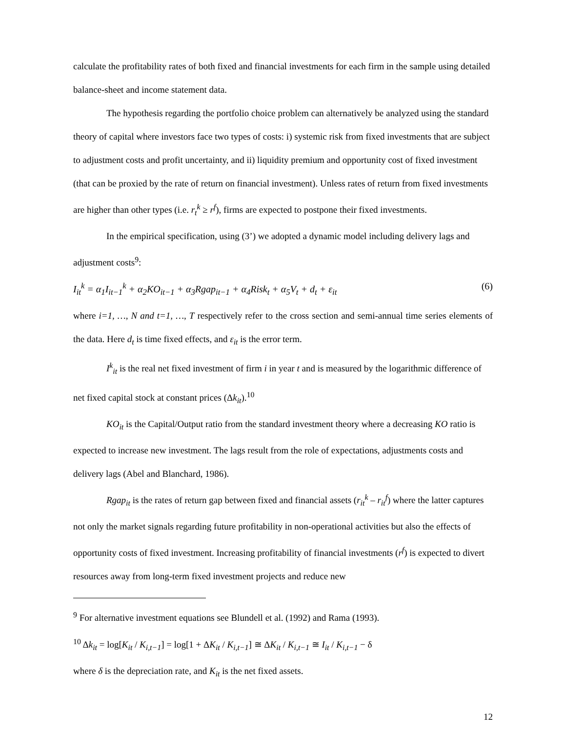calculate the profitability rates of both fixed and financial investments for each firm in the sample using detailed balance-sheet and income statement data.
The hypothesis regarding the portfolio choice problem can alternatively be analyzed using the standard theory of capital where investors face two types of costs: i) systemic risk from fixed investments that are subject to adjustment costs and profit uncertainty, and ii) liquidity premium and opportunity cost of fixed investment (that can be proxied by the rate of return on financial investment). Unless rates of return from fixed investments are higher than other types (i.e. r<sub>t</sub><sup>k</sup> ≥ r<sup>f</sup>), firms are expected to postpone their fixed investments.
In the empirical specification, using (3’) we adopted a dynamic model including delivery lags and adjustment costs<sup>9</sup>:
I<sub>it</sub><sup>k</sup> = α<sub>1</sub>I<sub>it−1</sub><sup>k</sup> + α<sub>2</sub>KO<sub>it−1</sub> + α<sub>3</sub>Rgap<sub>it−1</sub> + α<sub>4</sub>Risk<sub>t</sub> + α<sub>5</sub>V<sub>t</sub> + d<sub>t</sub> + ε<sub>it</sub> (6)
where i=1, …, N and t=1, …, T respectively refer to the cross section and semi-annual time series elements of the data. Here d<sub>t</sub> is time fixed effects, and ε<sub>it</sub> is the error term.
I<sup>k</sup><sub>it</sub> is the real net fixed investment of firm i in year t and is measured by the logarithmic difference of net fixed capital stock at constant prices (Δk<sub>it</sub>).<sup>10</sup>
KO<sub>it</sub> is the Capital/Output ratio from the standard investment theory where a decreasing KO ratio is expected to increase new investment. The lags result from the role of expectations, adjustments costs and delivery lags (Abel and Blanchard, 1986).
Rgap<sub>it</sub> is the rates of return gap between fixed and financial assets (r<sub>it</sub><sup>k</sup> – r<sub>it</sub><sup>f</sup>) where the latter captures not only the market signals regarding future profitability in non-operational activities but also the effects of opportunity costs of fixed investment. Increasing profitability of financial investments (r<sup>f</sup>) is expected to divert resources away from long-term fixed investment projects and reduce new
<sup>9</sup> For alternative investment equations see Blundell et al. (1992) and Rama (1993).
<sup>10</sup> Δk<sub>it</sub> = log[K<sub>it</sub> / K<sub>i,t−1</sub>] = log[1 + ΔK<sub>it</sub> / K<sub>i,t−1</sub>] ≅ ΔK<sub>it</sub> / K<sub>i,t−1</sub> ≅ I<sub>it</sub> / K<sub>i,t−1</sub> − δ
where δ is the depreciation rate, and K<sub>it</sub> is the net fixed assets.
12